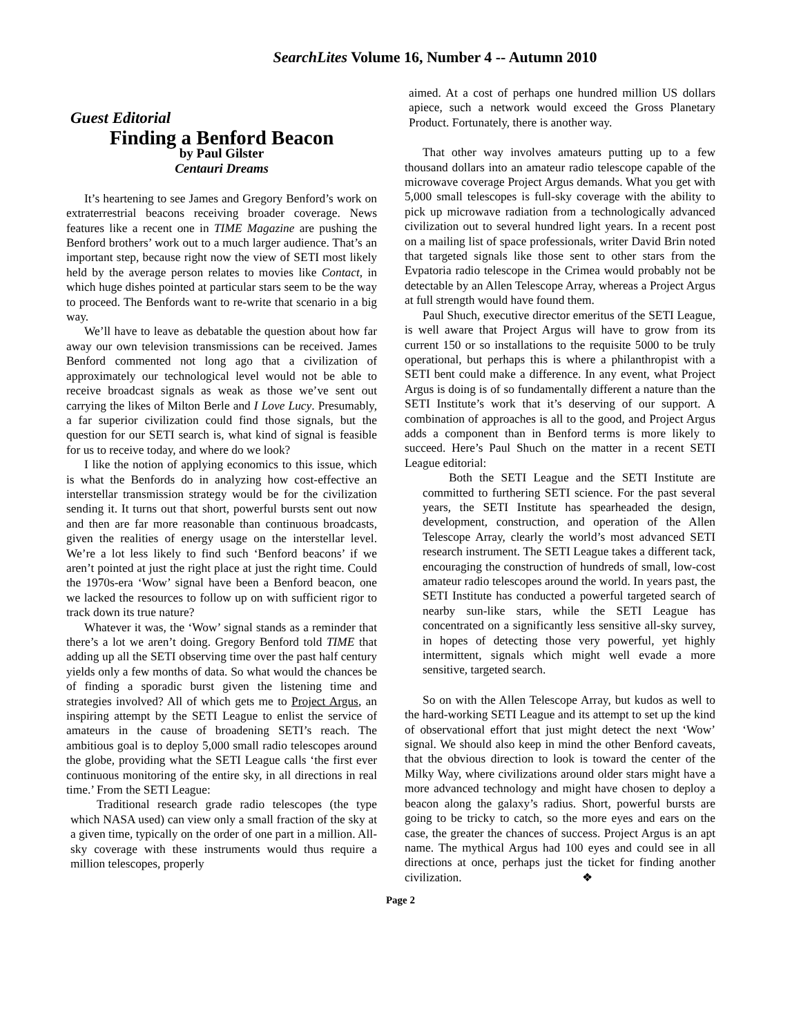SearchLites Volume 16, Number 4 -- Autumn 2010
Guest Editorial
Finding a Benford Beacon
by Paul Gilster
Centauri Dreams
It’s heartening to see James and Gregory Benford’s work on extraterrestrial beacons receiving broader coverage. News features like a recent one in TIME Magazine are pushing the Benford brothers’ work out to a much larger audience. That’s an important step, because right now the view of SETI most likely held by the average person relates to movies like Contact, in which huge dishes pointed at particular stars seem to be the way to proceed. The Benfords want to re-write that scenario in a big way.
We’ll have to leave as debatable the question about how far away our own television transmissions can be received. James Benford commented not long ago that a civilization of approximately our technological level would not be able to receive broadcast signals as weak as those we’ve sent out carrying the likes of Milton Berle and I Love Lucy. Presumably, a far superior civilization could find those signals, but the question for our SETI search is, what kind of signal is feasible for us to receive today, and where do we look?
I like the notion of applying economics to this issue, which is what the Benfords do in analyzing how cost-effective an interstellar transmission strategy would be for the civilization sending it. It turns out that short, powerful bursts sent out now and then are far more reasonable than continuous broadcasts, given the realities of energy usage on the interstellar level. We’re a lot less likely to find such ‘Benford beacons’ if we aren’t pointed at just the right place at just the right time. Could the 1970s-era ‘Wow’ signal have been a Benford beacon, one we lacked the resources to follow up on with sufficient rigor to track down its true nature?
Whatever it was, the ‘Wow’ signal stands as a reminder that there’s a lot we aren’t doing. Gregory Benford told TIME that adding up all the SETI observing time over the past half century yields only a few months of data. So what would the chances be of finding a sporadic burst given the listening time and strategies involved? All of which gets me to Project Argus, an inspiring attempt by the SETI League to enlist the service of amateurs in the cause of broadening SETI’s reach. The ambitious goal is to deploy 5,000 small radio telescopes around the globe, providing what the SETI League calls ‘the first ever continuous monitoring of the entire sky, in all directions in real time.’ From the SETI League:
Traditional research grade radio telescopes (the type which NASA used) can view only a small fraction of the sky at a given time, typically on the order of one part in a million. All-sky coverage with these instruments would thus require a million telescopes, properly
aimed. At a cost of perhaps one hundred million US dollars apiece, such a network would exceed the Gross Planetary Product. Fortunately, there is another way.
That other way involves amateurs putting up to a few thousand dollars into an amateur radio telescope capable of the microwave coverage Project Argus demands. What you get with 5,000 small telescopes is full-sky coverage with the ability to pick up microwave radiation from a technologically advanced civilization out to several hundred light years. In a recent post on a mailing list of space professionals, writer David Brin noted that targeted signals like those sent to other stars from the Evpatoria radio telescope in the Crimea would probably not be detectable by an Allen Telescope Array, whereas a Project Argus at full strength would have found them.
Paul Shuch, executive director emeritus of the SETI League, is well aware that Project Argus will have to grow from its current 150 or so installations to the requisite 5000 to be truly operational, but perhaps this is where a philanthropist with a SETI bent could make a difference. In any event, what Project Argus is doing is of so fundamentally different a nature than the SETI Institute’s work that it’s deserving of our support. A combination of approaches is all to the good, and Project Argus adds a component than in Benford terms is more likely to succeed. Here’s Paul Shuch on the matter in a recent SETI League editorial:
Both the SETI League and the SETI Institute are committed to furthering SETI science. For the past several years, the SETI Institute has spearheaded the design, development, construction, and operation of the Allen Telescope Array, clearly the world’s most advanced SETI research instrument. The SETI League takes a different tack, encouraging the construction of hundreds of small, low-cost amateur radio telescopes around the world. In years past, the SETI Institute has conducted a powerful targeted search of nearby sun-like stars, while the SETI League has concentrated on a significantly less sensitive all-sky survey, in hopes of detecting those very powerful, yet highly intermittent, signals which might well evade a more sensitive, targeted search.
So on with the Allen Telescope Array, but kudos as well to the hard-working SETI League and its attempt to set up the kind of observational effort that just might detect the next ‘Wow’ signal. We should also keep in mind the other Benford caveats, that the obvious direction to look is toward the center of the Milky Way, where civilizations around older stars might have a more advanced technology and might have chosen to deploy a beacon along the galaxy’s radius. Short, powerful bursts are going to be tricky to catch, so the more eyes and ears on the case, the greater the chances of success. Project Argus is an apt name. The mythical Argus had 100 eyes and could see in all directions at once, perhaps just the ticket for finding another civilization. ❖
Page 2